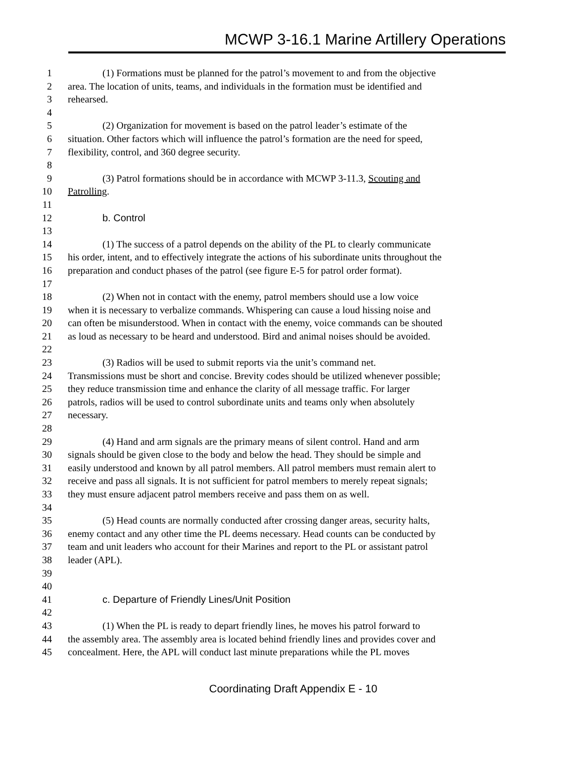MCWP 3-16.1 Marine Artillery Operations
1 (1) Formations must be planned for the patrol’s movement to and from the objective
2 area. The location of units, teams, and individuals in the formation must be identified and
3 rehearsed.
4
5 (2) Organization for movement is based on the patrol leader’s estimate of the
6 situation. Other factors which will influence the patrol’s formation are the need for speed,
7 flexibility, control, and 360 degree security.
8
9 (3) Patrol formations should be in accordance with MCWP 3-11.3, Scouting and
10 Patrolling.
11
12 b. Control
13
14 (1) The success of a patrol depends on the ability of the PL to clearly communicate
15 his order, intent, and to effectively integrate the actions of his subordinate units throughout the
16 preparation and conduct phases of the patrol (see figure E-5 for patrol order format).
17
18 (2) When not in contact with the enemy, patrol members should use a low voice
19 when it is necessary to verbalize commands. Whispering can cause a loud hissing noise and
20 can often be misunderstood. When in contact with the enemy, voice commands can be shouted
21 as loud as necessary to be heard and understood. Bird and animal noises should be avoided.
22
23 (3) Radios will be used to submit reports via the unit’s command net.
24 Transmissions must be short and concise. Brevity codes should be utilized whenever possible;
25 they reduce transmission time and enhance the clarity of all message traffic. For larger
26 patrols, radios will be used to control subordinate units and teams only when absolutely
27 necessary.
28
29 (4) Hand and arm signals are the primary means of silent control. Hand and arm
30 signals should be given close to the body and below the head. They should be simple and
31 easily understood and known by all patrol members. All patrol members must remain alert to
32 receive and pass all signals. It is not sufficient for patrol members to merely repeat signals;
33 they must ensure adjacent patrol members receive and pass them on as well.
34
35 (5) Head counts are normally conducted after crossing danger areas, security halts,
36 enemy contact and any other time the PL deems necessary. Head counts can be conducted by
37 team and unit leaders who account for their Marines and report to the PL or assistant patrol
38 leader (APL).
39
40
41 c. Departure of Friendly Lines/Unit Position
42
43 (1) When the PL is ready to depart friendly lines, he moves his patrol forward to
44 the assembly area. The assembly area is located behind friendly lines and provides cover and
45 concealment. Here, the APL will conduct last minute preparations while the PL moves
Coordinating Draft Appendix E - 10